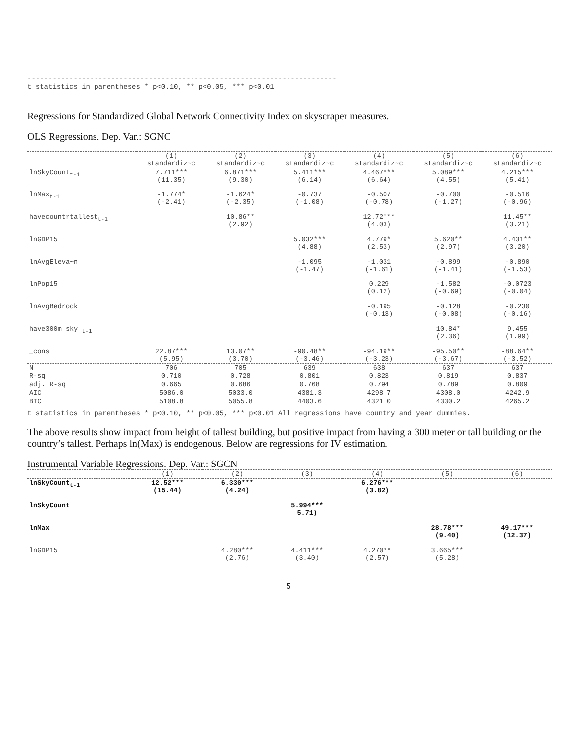-------------------------------------------------------------------------- t statistics in parentheses * p<0.10, ** p<0.05, *** p<0.01
Regressions for Standardized Global Network Connectivity Index on skyscraper measures.
OLS Regressions. Dep. Var.: SGNC
| | (1) standardiz~c | (2) standardiz~c | (3) standardiz~c | (4) standardiz~c | (5) standardiz~c | (6) standardiz~c |
| --- | --- | --- | --- | --- | --- | --- |
| lnSkyCount<sub>t-1</sub> | 7.711*** (11.35) | 6.871*** (9.30) | 5.411*** (6.14) | 4.467*** (6.64) | 5.089*** (4.55) | 4.215*** (5.41) |
| lnMax<sub>t-1</sub> | -1.774* (-2.41) | -1.624* (-2.35) | -0.737 (-1.08) | -0.507 (-0.78) | -0.700 (-1.27) | -0.516 (-0.96) |
| havecountrtallest<sub>t-1</sub> | | 10.86** (2.92) | | 12.72*** (4.03) | | 11.45** (3.21) |
| lnGDP15 | | | 5.032*** (4.88) | 4.779* (2.53) | 5.620** (2.97) | 4.431** (3.20) |
| lnAvgEleva~n | | | -1.095 (-1.47) | -1.031 (-1.61) | -0.899 (-1.41) | -0.890 (-1.53) |
| lnPop15 | | | | 0.229 (0.12) | -1.582 (-0.69) | -0.0723 (-0.04) |
| lnAvgBedrock | | | | -0.195 (-0.13) | -0.128 (-0.08) | -0.230 (-0.16) |
| have300m sky <sub>t-1</sub> | | | | | 10.84* (2.36) | 9.455 (1.99) |
| _cons | 22.87*** (5.95) | 13.07** (3.70) | -90.48** (-3.46) | -94.19** (-3.23) | -95.50** (-3.67) | -88.64** (-3.52) |
| N | 706 | 705 | 639 | 638 | 637 | 637 |
| R-sq | 0.710 | 0.728 | 0.801 | 0.823 | 0.819 | 0.837 |
| adj. R-sq | 0.665 | 0.686 | 0.768 | 0.794 | 0.789 | 0.809 |
| AIC | 5086.0 | 5033.0 | 4381.3 | 4298.7 | 4308.0 | 4242.9 |
| BIC | 5108.8 | 5055.8 | 4403.6 | 4321.0 | 4330.2 | 4265.2 |
t statistics in parentheses * p<0.10, ** p<0.05, *** p<0.01 All regressions have country and year dummies.
The above results show impact from height of tallest building, but positive impact from having a 300 meter or tall building or the country’s tallest. Perhaps ln(Max) is endogenous. Below are regressions for IV estimation.
Instrumental Variable Regressions. Dep. Var.: SGCN
| | (1) | (2) | (3) | (4) | (5) | (6) |
| --- | --- | --- | --- | --- | --- | --- |
| lnSkyCount<sub>t-1</sub> | 12.52*** (15.44) | 6.330*** (4.24) | | 6.276*** (3.82) | | |
| lnSkyCount | | | 5.994*** 5.71) | | | |
| lnMax | | | | | 28.78*** (9.40) | 49.17*** (12.37) |
| lnGDP15 | | 4.280*** (2.76) | 4.411*** (3.40) | 4.270** (2.57) | 3.665*** (5.28) | |
5